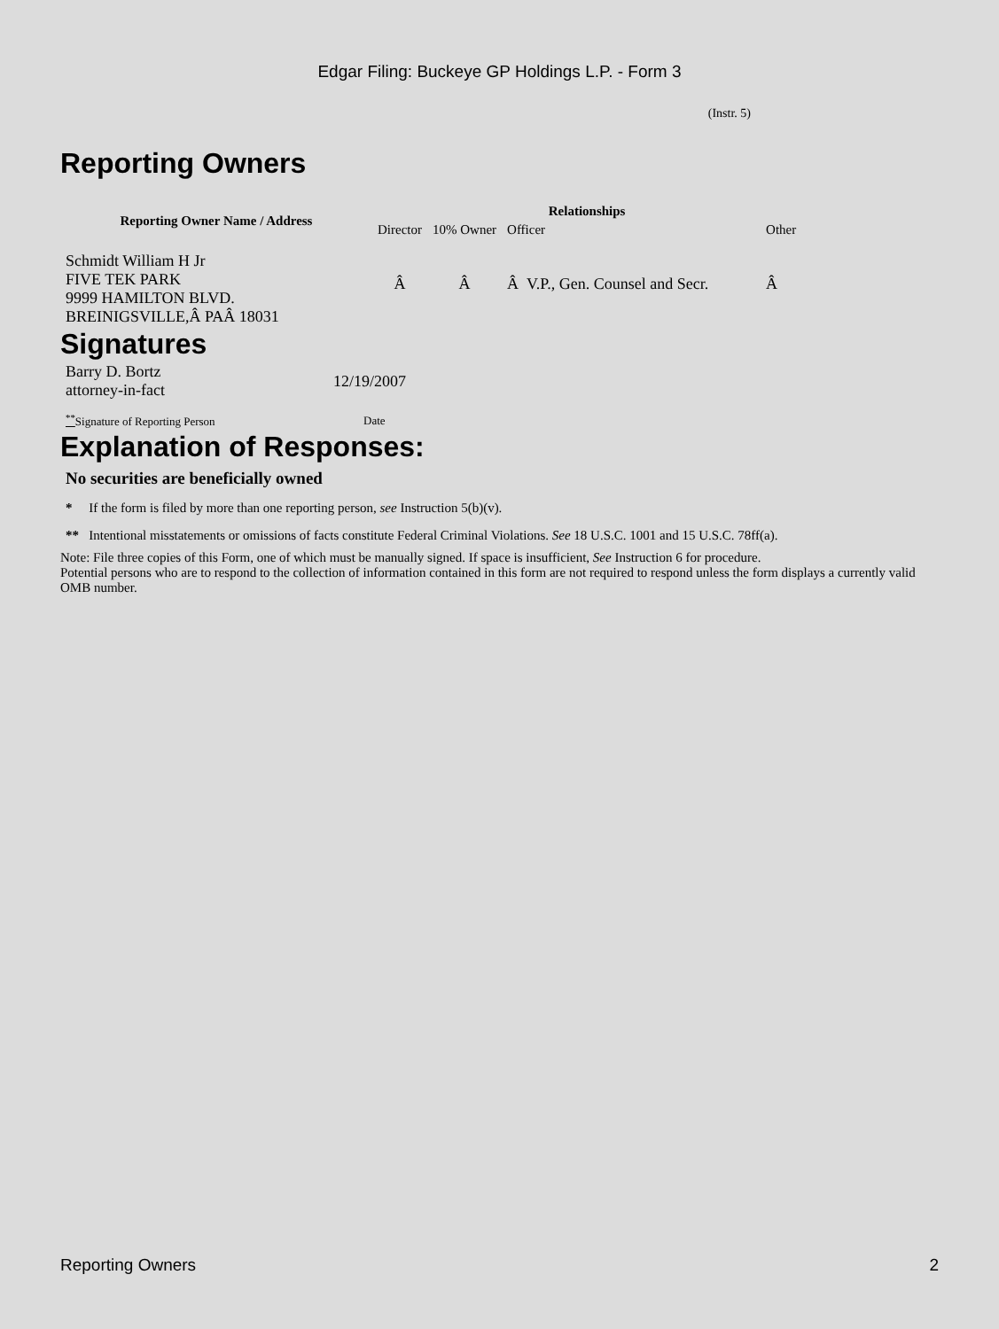Edgar Filing: Buckeye GP Holdings L.P. - Form 3
(Instr. 5)
Reporting Owners
| Reporting Owner Name / Address | Relationships | | | |
| --- | --- | --- | --- | --- |
| | Director | 10% Owner | Officer | Other |
| Schmidt William H Jr FIVE TEK PARK 9999 HAMILTON BLVD. BREINIGSVILLE,Â PAÂ 18031 | Â | Â | Â V.P., Gen. Counsel and Secr. | Â |
Signatures
| Barry D. Bortz attorney-in-fact | 12/19/2007 |
| <sup>**</sup> Signature of Reporting Person | Date |
Explanation of Responses:
No securities are beneficially owned
* If the form is filed by more than one reporting person, see Instruction 5(b)(v).
** Intentional misstatements or omissions of facts constitute Federal Criminal Violations. See 18 U.S.C. 1001 and 15 U.S.C. 78ff(a).
Note: File three copies of this Form, one of which must be manually signed. If space is insufficient, See Instruction 6 for procedure.
Potential persons who are to respond to the collection of information contained in this form are not required to respond unless the form displays a currently valid OMB number.
Reporting Owners 2